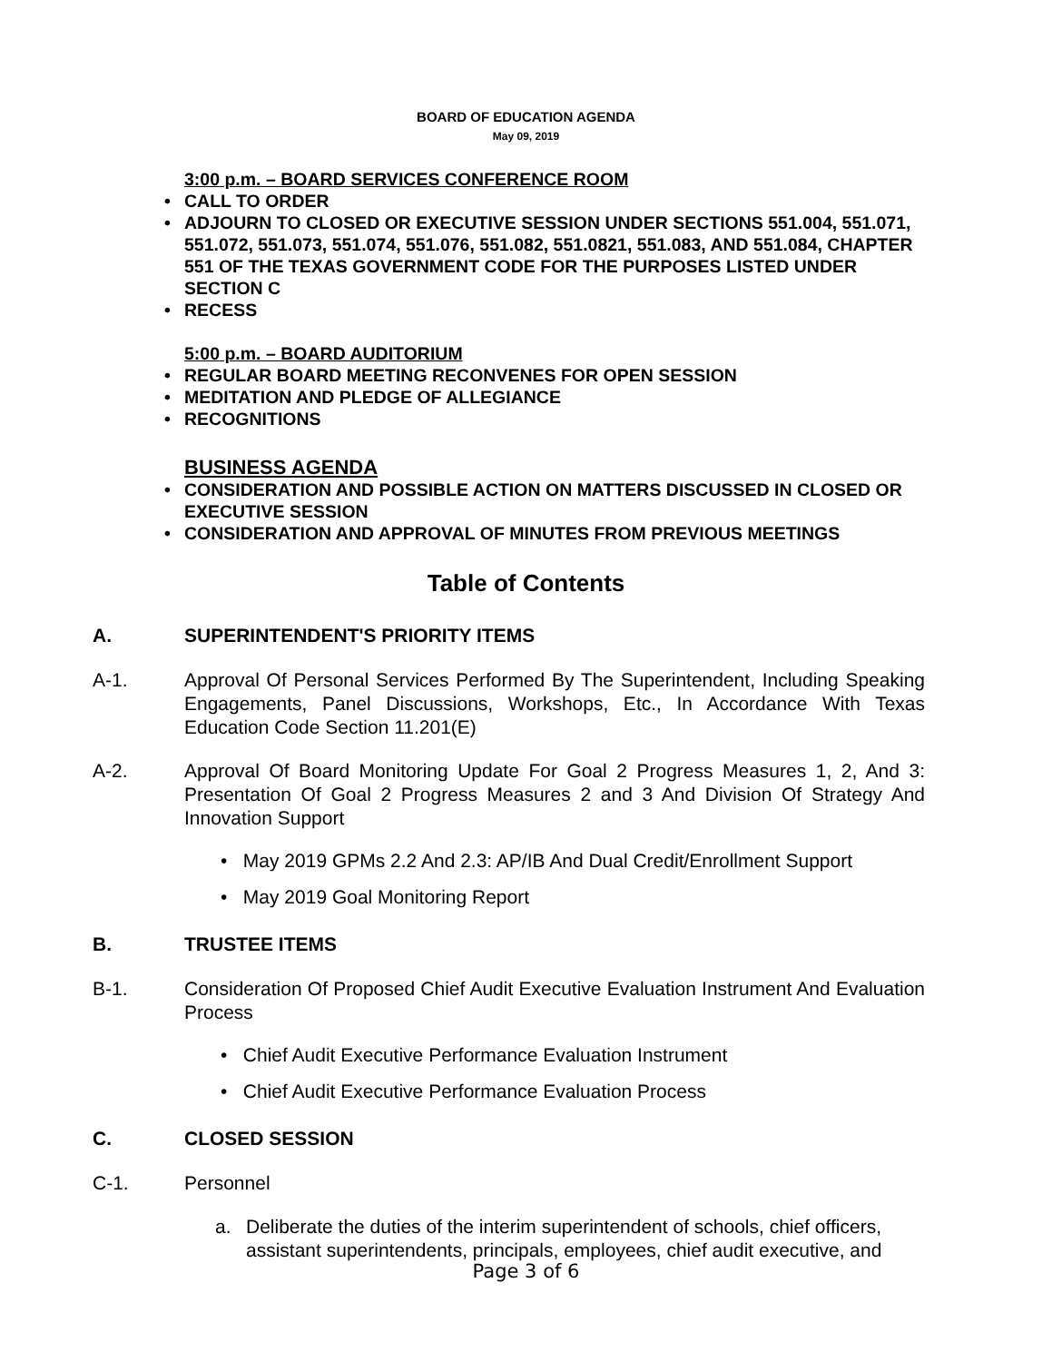BOARD OF EDUCATION AGENDA
May 09, 2019
3:00 p.m. – BOARD SERVICES CONFERENCE ROOM
• CALL TO ORDER
• ADJOURN TO CLOSED OR EXECUTIVE SESSION UNDER SECTIONS 551.004, 551.071, 551.072, 551.073, 551.074, 551.076, 551.082, 551.0821, 551.083, AND 551.084, CHAPTER 551 OF THE TEXAS GOVERNMENT CODE FOR THE PURPOSES LISTED UNDER SECTION C
• RECESS
5:00 p.m. – BOARD AUDITORIUM
• REGULAR BOARD MEETING RECONVENES FOR OPEN SESSION
• MEDITATION AND PLEDGE OF ALLEGIANCE
• RECOGNITIONS
BUSINESS AGENDA
• CONSIDERATION AND POSSIBLE ACTION ON MATTERS DISCUSSED IN CLOSED OR EXECUTIVE SESSION
• CONSIDERATION AND APPROVAL OF MINUTES FROM PREVIOUS MEETINGS
Table of Contents
A. SUPERINTENDENT'S PRIORITY ITEMS
A-1. Approval Of Personal Services Performed By The Superintendent, Including Speaking Engagements, Panel Discussions, Workshops, Etc., In Accordance With Texas Education Code Section 11.201(E)
A-2. Approval Of Board Monitoring Update For Goal 2 Progress Measures 1, 2, And 3: Presentation Of Goal 2 Progress Measures 2 and 3 And Division Of Strategy And Innovation Support
• May 2019 GPMs 2.2 And 2.3: AP/IB And Dual Credit/Enrollment Support
• May 2019 Goal Monitoring Report
B. TRUSTEE ITEMS
B-1. Consideration Of Proposed Chief Audit Executive Evaluation Instrument And Evaluation Process
• Chief Audit Executive Performance Evaluation Instrument
• Chief Audit Executive Performance Evaluation Process
C. CLOSED SESSION
C-1. Personnel
a. Deliberate the duties of the interim superintendent of schools, chief officers, assistant superintendents, principals, employees, chief audit executive, and
Page 3 of 6